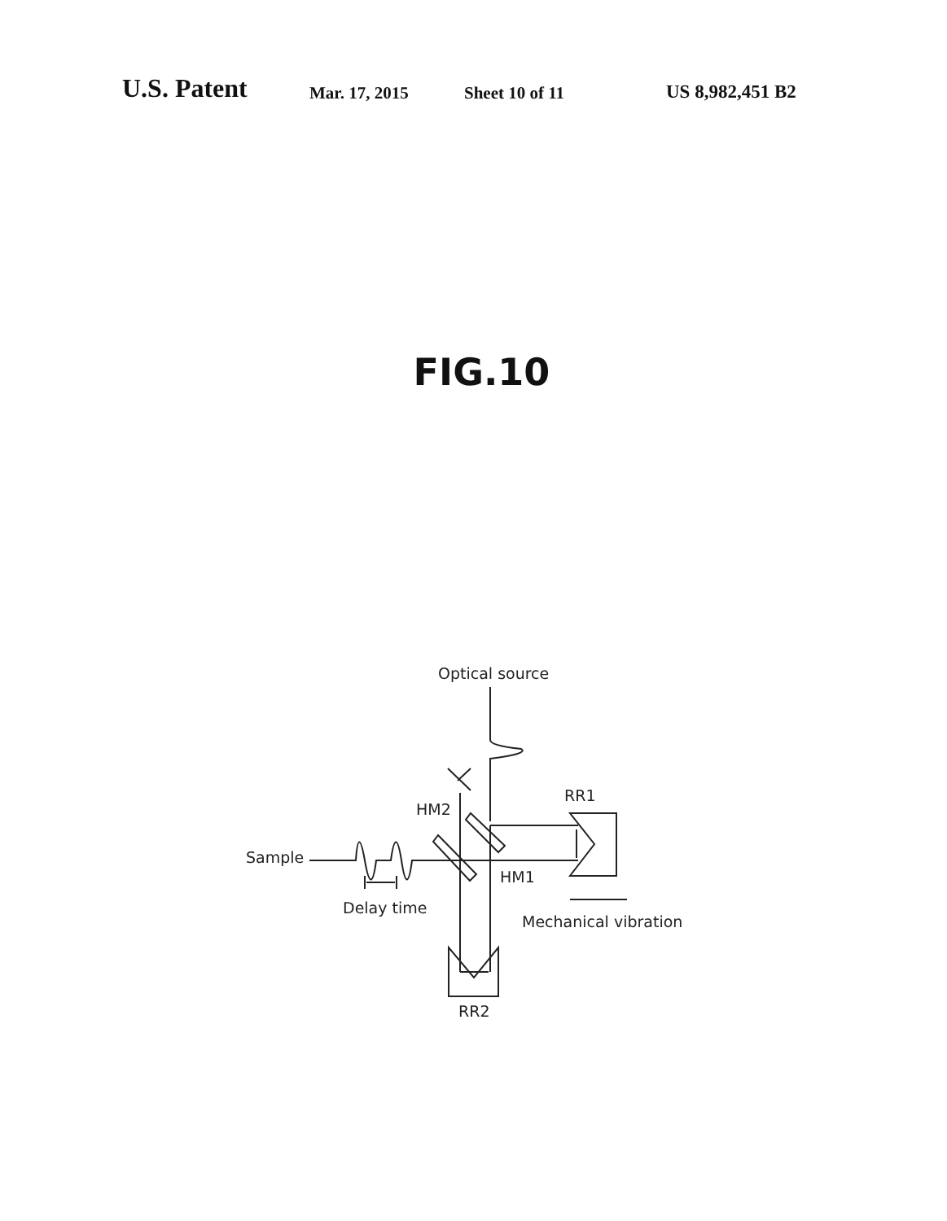U.S. Patent Mar. 17, 2015 Sheet 10 of 11 US 8,982,451 B2
FIG.10
Optical source
RR1
HM2
Sample
HM1
Delay time
Mechanical vibration
RR2